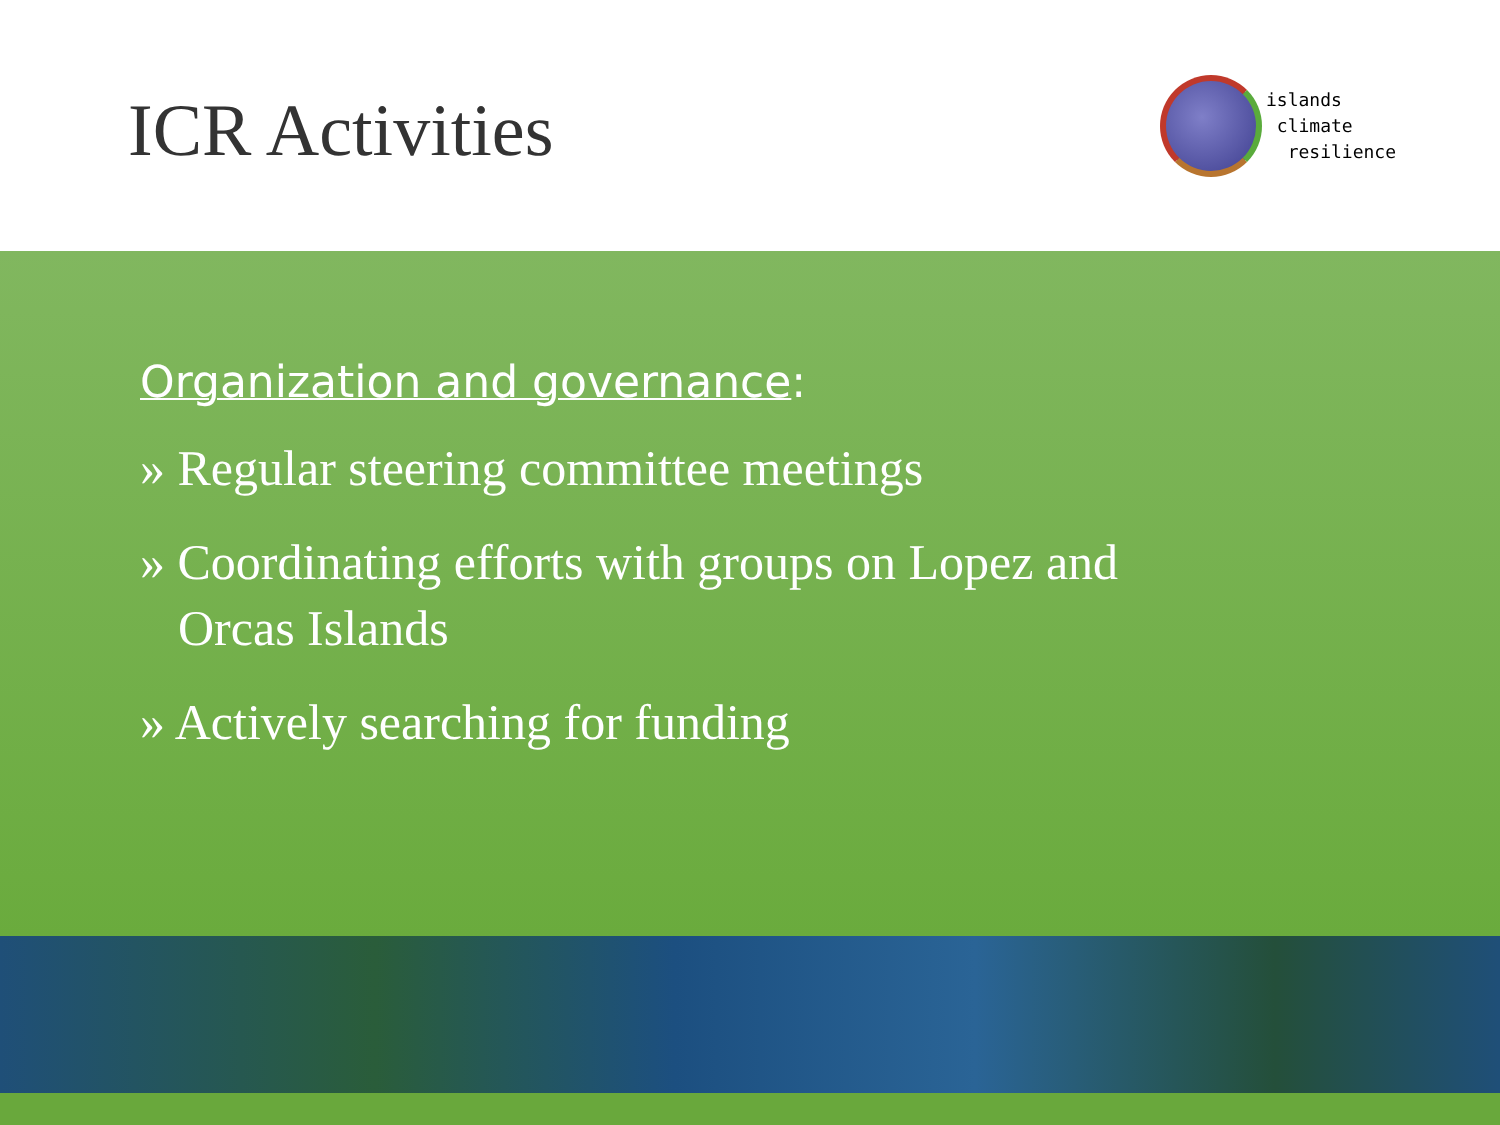ICR Activities
islands
climate
resilience
Organization and governance:
» Regular steering committee meetings
» Coordinating efforts with groups on Lopez and Orcas Islands
» Actively searching for funding